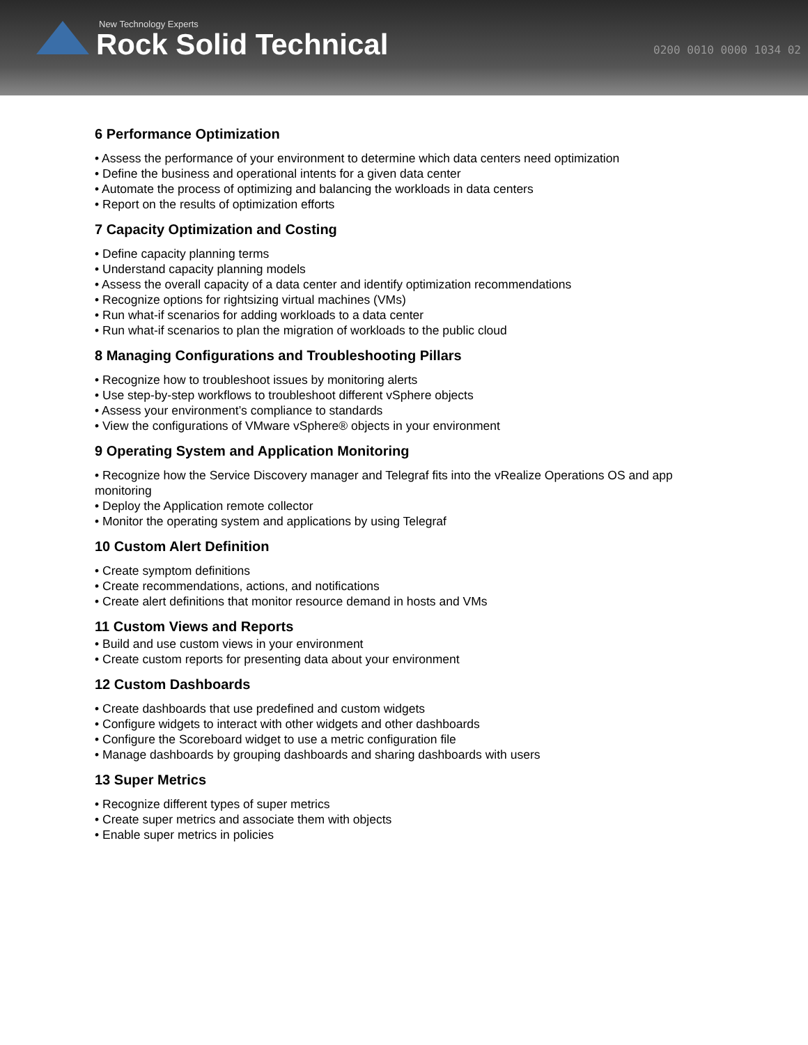New Technology Experts
Rock Solid Technical 0200 0010 0000 1034 02
6 Performance Optimization
• Assess the performance of your environment to determine which data centers need optimization
• Define the business and operational intents for a given data center
• Automate the process of optimizing and balancing the workloads in data centers
• Report on the results of optimization efforts
7 Capacity Optimization and Costing
• Define capacity planning terms
• Understand capacity planning models
• Assess the overall capacity of a data center and identify optimization recommendations
• Recognize options for rightsizing virtual machines (VMs)
• Run what-if scenarios for adding workloads to a data center
• Run what-if scenarios to plan the migration of workloads to the public cloud
8 Managing Configurations and Troubleshooting Pillars
• Recognize how to troubleshoot issues by monitoring alerts
• Use step-by-step workflows to troubleshoot different vSphere objects
• Assess your environment’s compliance to standards
• View the configurations of VMware vSphere® objects in your environment
9 Operating System and Application Monitoring
• Recognize how the Service Discovery manager and Telegraf fits into the vRealize Operations OS and app monitoring
• Deploy the Application remote collector
• Monitor the operating system and applications by using Telegraf
10 Custom Alert Definition
• Create symptom definitions
• Create recommendations, actions, and notifications
• Create alert definitions that monitor resource demand in hosts and VMs
11 Custom Views and Reports
• Build and use custom views in your environment
• Create custom reports for presenting data about your environment
12 Custom Dashboards
• Create dashboards that use predefined and custom widgets
• Configure widgets to interact with other widgets and other dashboards
• Configure the Scoreboard widget to use a metric configuration file
• Manage dashboards by grouping dashboards and sharing dashboards with users
13 Super Metrics
• Recognize different types of super metrics
• Create super metrics and associate them with objects
• Enable super metrics in policies